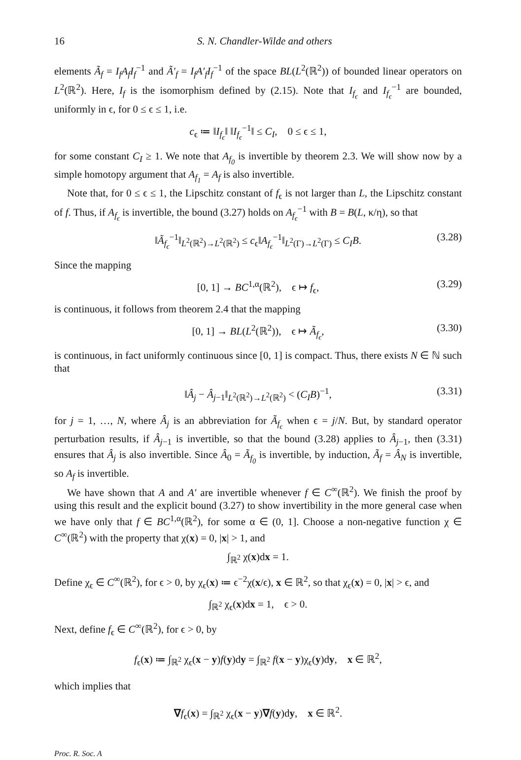16 S. N. Chandler-Wilde and others
elements Ã<sub>f</sub> = I<sub>f</sub>A<sub>f</sub>I<sub>f</sub><sup>−1</sup> and Ã′<sub>f</sub> = I<sub>f</sub>A′<sub>f</sub>I<sub>f</sub><sup>−1</sup> of the space BL(L<sup>2</sup>(ℝ<sup>2</sup>)) of bounded linear operators on L<sup>2</sup>(ℝ<sup>2</sup>). Here, I<sub>f</sub> is the isomorphism defined by (2.15). Note that I<sub>f<sub>ϵ</sub></sub> and I<sub>f<sub>ϵ</sub></sub><sup>−1</sup> are bounded, uniformly in ϵ, for 0 ≤ ϵ ≤ 1, i.e.
c<sub>ϵ</sub> ≔ ‖I<sub>f<sub>ϵ</sub></sub>‖ ‖I<sub>f<sub>ϵ</sub></sub><sup>−1</sup>‖ ≤ C<sub>I</sub>, 0 ≤ ϵ ≤ 1,
for some constant C<sub>I</sub> ≥ 1. We note that A<sub>f<sub>0</sub></sub> is invertible by theorem 2.3. We will show now by a simple homotopy argument that A<sub>f<sub>1</sub></sub> = A<sub>f</sub> is also invertible.
Note that, for 0 ≤ ϵ ≤ 1, the Lipschitz constant of f<sub>ϵ</sub> is not larger than L, the Lipschitz constant of f. Thus, if A<sub>f<sub>ϵ</sub></sub> is invertible, the bound (3.27) holds on A<sub>f<sub>ϵ</sub></sub><sup>−1</sup> with B = B(L, κ/η), so that
‖Ã<sub>f<sub>ϵ</sub></sub><sup>−1</sup>‖<sub>L<sup>2</sup>(ℝ<sup>2</sup>)→L<sup>2</sup>(ℝ<sup>2</sup>)</sub> ≤ c<sub>ϵ</sub>‖A<sub>f<sub>ϵ</sub></sub><sup>−1</sup>‖<sub>L<sup>2</sup>(Γ)→L<sup>2</sup>(Γ)</sub> ≤ C<sub>I</sub>B. (3.28)
Since the mapping
[0, 1] → BC<sup>1,α</sup>(ℝ<sup>2</sup>), ϵ ↦ f<sub>ϵ</sub>, (3.29)
is continuous, it follows from theorem 2.4 that the mapping
[0, 1] → BL(L<sup>2</sup>(ℝ<sup>2</sup>)), ϵ ↦ Ã<sub>f<sub>ϵ</sub></sub>, (3.30)
is continuous, in fact uniformly continuous since [0, 1] is compact. Thus, there exists N ∈ ℕ such that
‖Â<sub>j</sub> − Â<sub>j−1</sub>‖<sub>L<sup>2</sup>(ℝ<sup>2</sup>)→L<sup>2</sup>(ℝ<sup>2</sup>)</sub> < (C<sub>I</sub>B)<sup>−1</sup>, (3.31)
for j = 1, …, N, where Â<sub>j</sub> is an abbreviation for Ã<sub>f<sub>ϵ</sub></sub> when ϵ = j/N. But, by standard operator perturbation results, if Â<sub>j−1</sub> is invertible, so that the bound (3.28) applies to Â<sub>j−1</sub>, then (3.31) ensures that Â<sub>j</sub> is also invertible. Since Â<sub>0</sub> = Ã<sub>f<sub>0</sub></sub> is invertible, by induction, Ã<sub>f</sub> = Â<sub>N</sub> is invertible, so A<sub>f</sub> is invertible.
We have shown that A and A′ are invertible whenever f ∈ C<sup>∞</sup>(ℝ<sup>2</sup>). We finish the proof by using this result and the explicit bound (3.27) to show invertibility in the more general case when we have only that f ∈ BC<sup>1,α</sup>(ℝ<sup>2</sup>), for some α ∈ (0, 1]. Choose a non-negative function χ ∈ C<sup>∞</sup>(ℝ<sup>2</sup>) with the property that χ(x) = 0, |x| > 1, and
∫<sub>ℝ<sup>2</sup></sub> χ(x)dx = 1.
Define χ<sub>ϵ</sub> ∈ C<sup>∞</sup>(ℝ<sup>2</sup>), for ϵ > 0, by χ<sub>ϵ</sub>(x) ≔ ϵ<sup>−2</sup>χ(x/ϵ), x ∈ ℝ<sup>2</sup>, so that χ<sub>ϵ</sub>(x) = 0, |x| > ϵ, and
∫<sub>ℝ<sup>2</sup></sub> χ<sub>ϵ</sub>(x)dx = 1, ϵ > 0.
Next, define f<sub>ϵ</sub> ∈ C<sup>∞</sup>(ℝ<sup>2</sup>), for ϵ > 0, by
f<sub>ϵ</sub>(x) ≔ ∫<sub>ℝ<sup>2</sup></sub> χ<sub>ϵ</sub>(x − y)f(y)dy = ∫<sub>ℝ<sup>2</sup></sub> f(x − y)χ<sub>ϵ</sub>(y)dy, x ∈ ℝ<sup>2</sup>,
which implies that
∇f<sub>ϵ</sub>(x) = ∫<sub>ℝ<sup>2</sup></sub> χ<sub>ϵ</sub>(x − y)∇f(y)dy, x ∈ ℝ<sup>2</sup>.
Proc. R. Soc. A